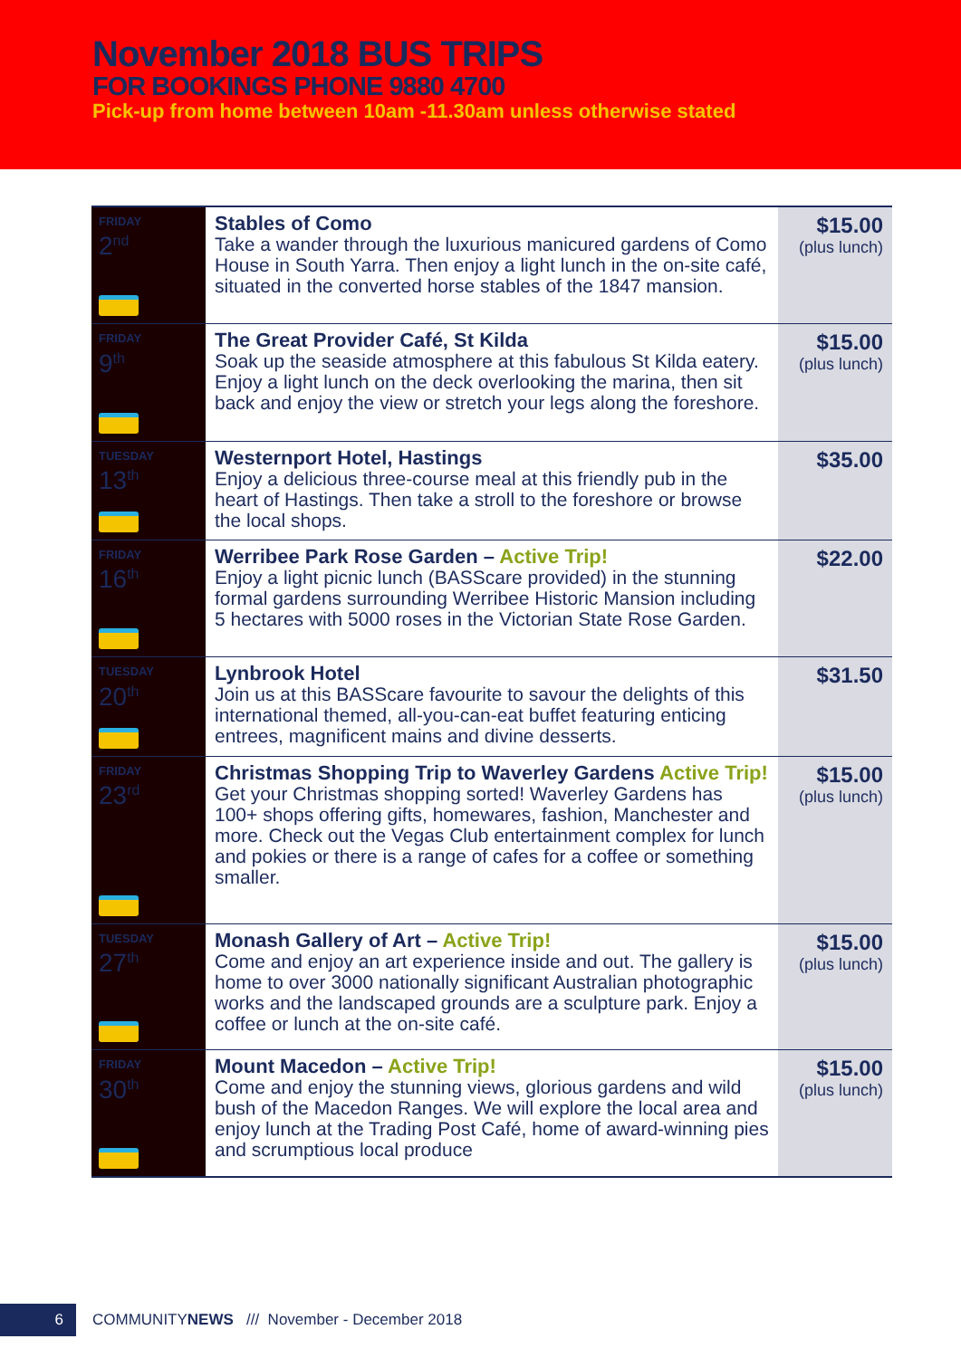November 2018 BUS TRIPS
FOR BOOKINGS PHONE 9880 4700
Pick-up from home between 10am -11.30am unless otherwise stated
| FRIDAY 2<sup>nd</sup> | Stables of Como Take a wander through the luxurious manicured gardens of Como House in South Yarra. Then enjoy a light lunch in the on-site café, situated in the converted horse stables of the 1847 mansion. | $15.00 (plus lunch) |
| FRIDAY 9<sup>th</sup> | The Great Provider Café, St Kilda Soak up the seaside atmosphere at this fabulous St Kilda eatery. Enjoy a light lunch on the deck overlooking the marina, then sit back and enjoy the view or stretch your legs along the foreshore. | $15.00 (plus lunch) |
| TUESDAY 13<sup>th</sup> | Westernport Hotel, Hastings Enjoy a delicious three-course meal at this friendly pub in the heart of Hastings. Then take a stroll to the foreshore or browse the local shops. | $35.00 |
| FRIDAY 16<sup>th</sup> | Werribee Park Rose Garden – Active Trip! Enjoy a light picnic lunch (BASScare provided) in the stunning formal gardens surrounding Werribee Historic Mansion including 5 hectares with 5000 roses in the Victorian State Rose Garden. | $22.00 |
| TUESDAY 20<sup>th</sup> | Lynbrook Hotel Join us at this BASScare favourite to savour the delights of this international themed, all-you-can-eat buffet featuring enticing entrees, magnificent mains and divine desserts. | $31.50 |
| FRIDAY 23<sup>rd</sup> | Christmas Shopping Trip to Waverley Gardens Active Trip! Get your Christmas shopping sorted! Waverley Gardens has 100+ shops offering gifts, homewares, fashion, Manchester and more. Check out the Vegas Club entertainment complex for lunch and pokies or there is a range of cafes for a coffee or something smaller. | $15.00 (plus lunch) |
| TUESDAY 27<sup>th</sup> | Monash Gallery of Art – Active Trip! Come and enjoy an art experience inside and out. The gallery is home to over 3000 nationally significant Australian photographic works and the landscaped grounds are a sculpture park. Enjoy a coffee or lunch at the on-site café. | $15.00 (plus lunch) |
| FRIDAY 30<sup>th</sup> | Mount Macedon – Active Trip! Come and enjoy the stunning views, glorious gardens and wild bush of the Macedon Ranges. We will explore the local area and enjoy lunch at the Trading Post Café, home of award-winning pies and scrumptious local produce | $15.00 (plus lunch) |
6 COMMUNITYNEWS /// November - December 2018